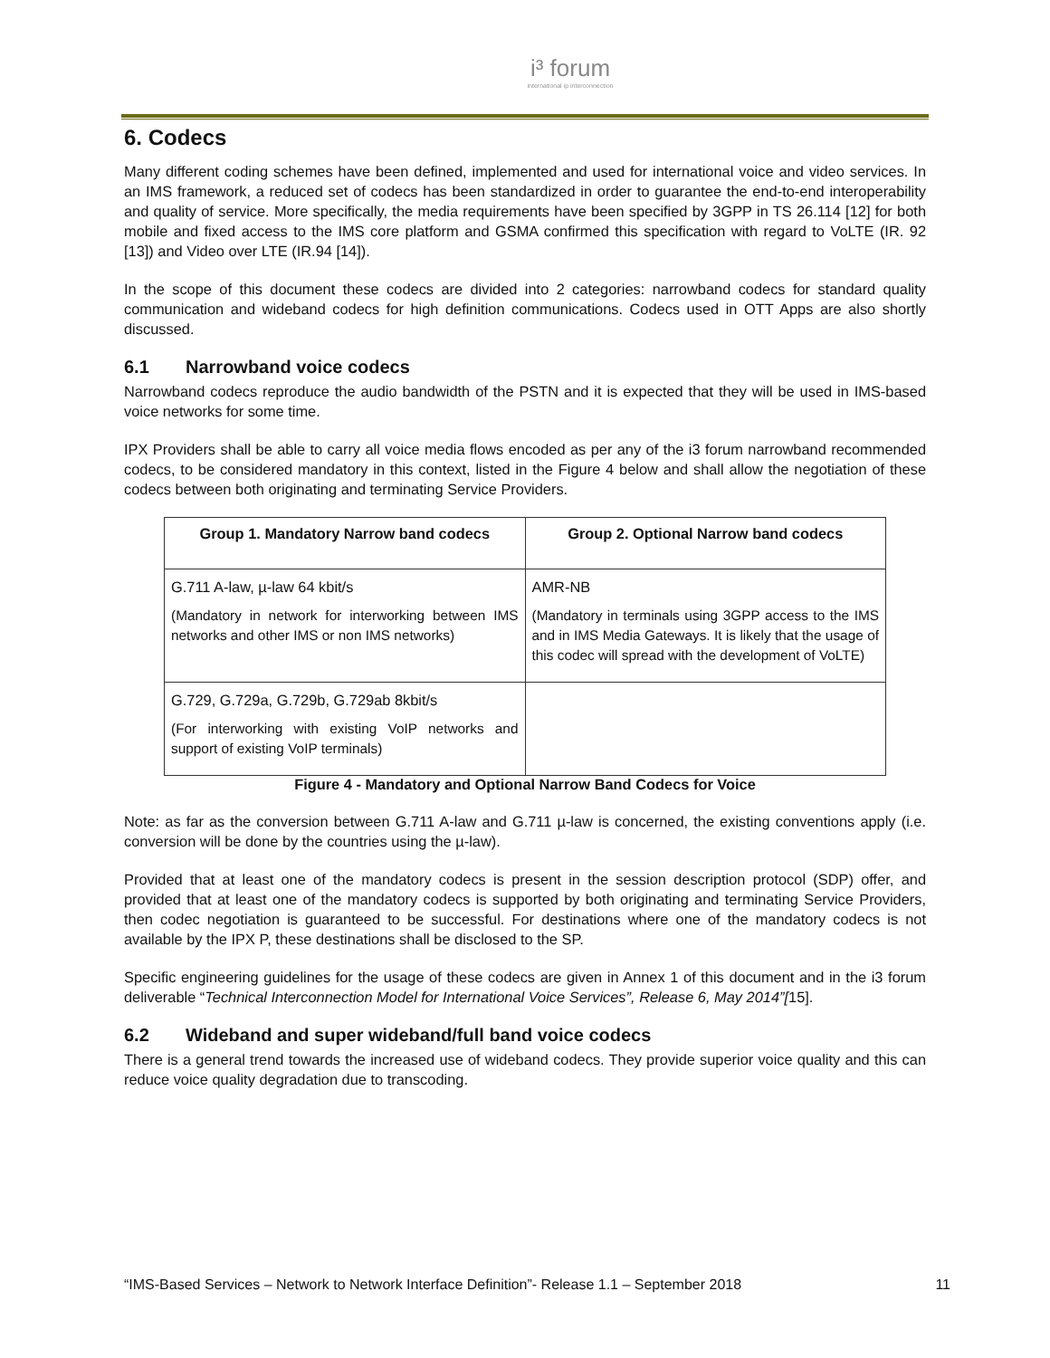i³ forum
international ip interconnection
6. Codecs
Many different coding schemes have been defined, implemented and used for international voice and video services. In an IMS framework, a reduced set of codecs has been standardized in order to guarantee the end-to-end interoperability and quality of service. More specifically, the media requirements have been specified by 3GPP in TS 26.114 [12] for both mobile and fixed access to the IMS core platform and GSMA confirmed this specification with regard to VoLTE (IR. 92 [13]) and Video over LTE (IR.94 [14]).
In the scope of this document these codecs are divided into 2 categories: narrowband codecs for standard quality communication and wideband codecs for high definition communications. Codecs used in OTT Apps are also shortly discussed.
6.1 Narrowband voice codecs
Narrowband codecs reproduce the audio bandwidth of the PSTN and it is expected that they will be used in IMS-based voice networks for some time.
IPX Providers shall be able to carry all voice media flows encoded as per any of the i3 forum narrowband recommended codecs, to be considered mandatory in this context, listed in the Figure 4 below and shall allow the negotiation of these codecs between both originating and terminating Service Providers.
| Group 1. Mandatory Narrow band codecs | Group 2. Optional Narrow band codecs |
| --- | --- |
| G.711 A-law, µ-law 64 kbit/s (Mandatory in network for interworking between IMS networks and other IMS or non IMS networks) | AMR-NB (Mandatory in terminals using 3GPP access to the IMS and in IMS Media Gateways. It is likely that the usage of this codec will spread with the development of VoLTE) |
| G.729, G.729a, G.729b, G.729ab 8kbit/s (For interworking with existing VoIP networks and support of existing VoIP terminals) | |
Figure 4 - Mandatory and Optional Narrow Band Codecs for Voice
Note: as far as the conversion between G.711 A-law and G.711 µ-law is concerned, the existing conventions apply (i.e. conversion will be done by the countries using the µ-law).
Provided that at least one of the mandatory codecs is present in the session description protocol (SDP) offer, and provided that at least one of the mandatory codecs is supported by both originating and terminating Service Providers, then codec negotiation is guaranteed to be successful. For destinations where one of the mandatory codecs is not available by the IPX P, these destinations shall be disclosed to the SP.
Specific engineering guidelines for the usage of these codecs are given in Annex 1 of this document and in the i3 forum deliverable “Technical Interconnection Model for International Voice Services”, Release 6, May 2014”[15].
6.2 Wideband and super wideband/full band voice codecs
There is a general trend towards the increased use of wideband codecs. They provide superior voice quality and this can reduce voice quality degradation due to transcoding.
“IMS-Based Services – Network to Network Interface Definition”- Release 1.1 – September 2018 11